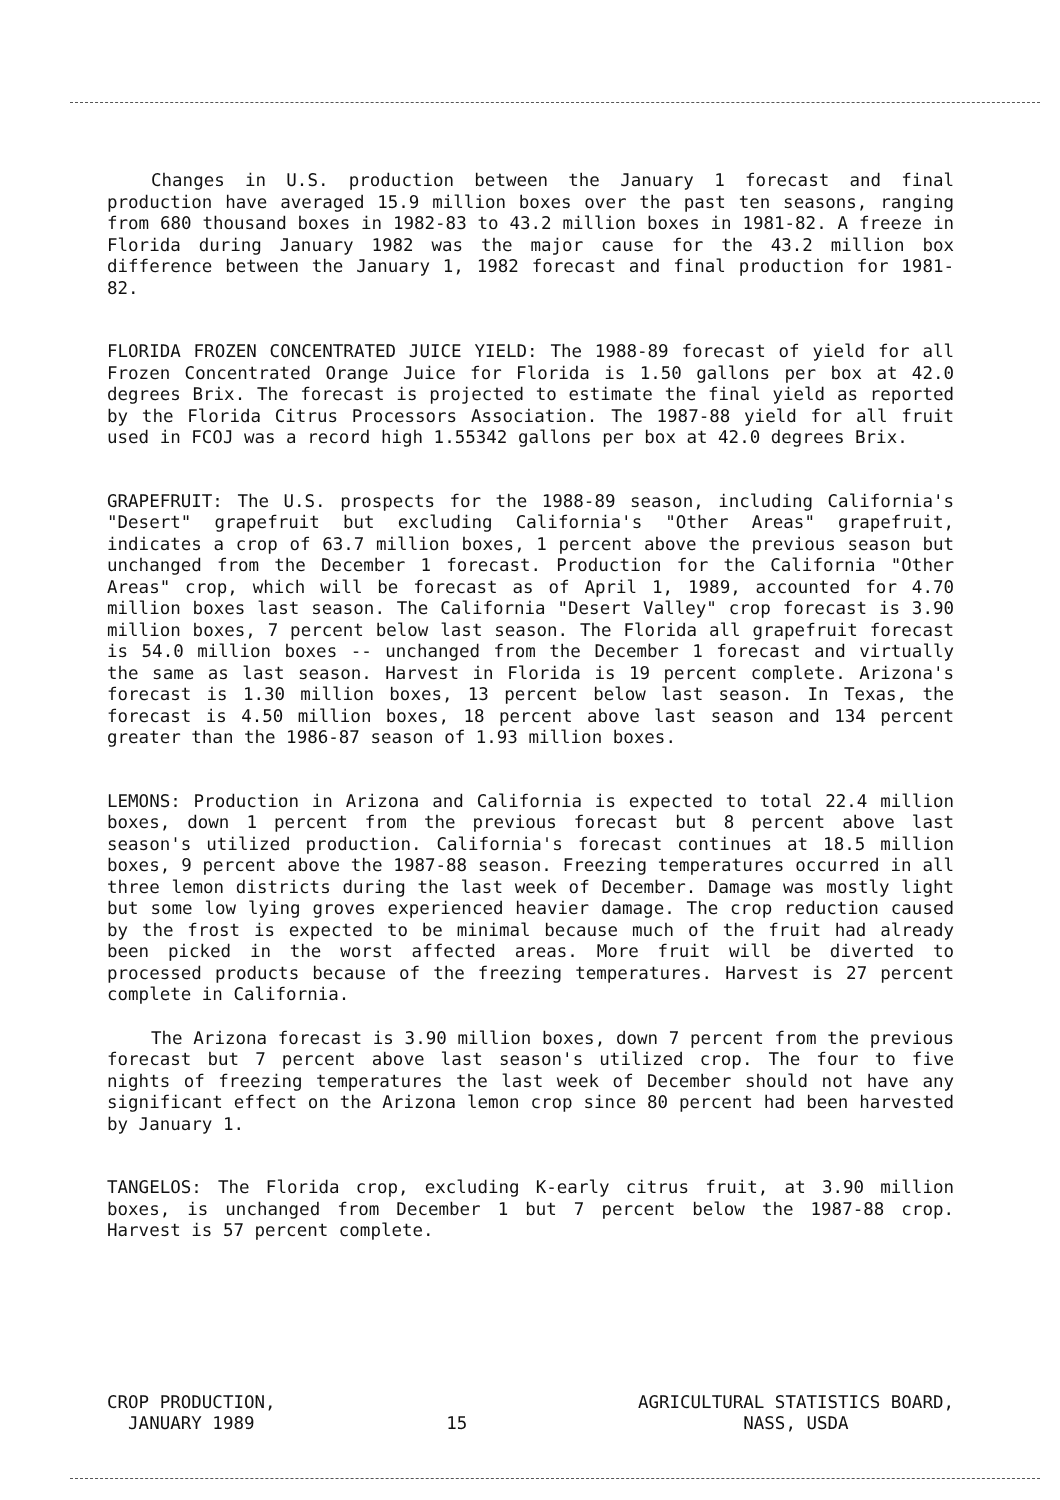Changes in U.S. production between the January 1 forecast and final production have averaged 15.9 million boxes over the past ten seasons, ranging from 680 thousand boxes in 1982-83 to 43.2 million boxes in 1981-82. A freeze in Florida during January 1982 was the major cause for the 43.2 million box difference between the January 1, 1982 forecast and final production for 1981-82.
FLORIDA FROZEN CONCENTRATED JUICE YIELD: The 1988-89 forecast of yield for all Frozen Concentrated Orange Juice for Florida is 1.50 gallons per box at 42.0 degrees Brix. The forecast is projected to estimate the final yield as reported by the Florida Citrus Processors Association. The 1987-88 yield for all fruit used in FCOJ was a record high 1.55342 gallons per box at 42.0 degrees Brix.
GRAPEFRUIT: The U.S. prospects for the 1988-89 season, including California's "Desert" grapefruit but excluding California's "Other Areas" grapefruit, indicates a crop of 63.7 million boxes, 1 percent above the previous season but unchanged from the December 1 forecast. Production for the California "Other Areas" crop, which will be forecast as of April 1, 1989, accounted for 4.70 million boxes last season. The California "Desert Valley" crop forecast is 3.90 million boxes, 7 percent below last season. The Florida all grapefruit forecast is 54.0 million boxes -- unchanged from the December 1 forecast and virtually the same as last season. Harvest in Florida is 19 percent complete. Arizona's forecast is 1.30 million boxes, 13 percent below last season. In Texas, the forecast is 4.50 million boxes, 18 percent above last season and 134 percent greater than the 1986-87 season of 1.93 million boxes.
LEMONS: Production in Arizona and California is expected to total 22.4 million boxes, down 1 percent from the previous forecast but 8 percent above last season's utilized production. California's forecast continues at 18.5 million boxes, 9 percent above the 1987-88 season. Freezing temperatures occurred in all three lemon districts during the last week of December. Damage was mostly light but some low lying groves experienced heavier damage. The crop reduction caused by the frost is expected to be minimal because much of the fruit had already been picked in the worst affected areas. More fruit will be diverted to processed products because of the freezing temperatures. Harvest is 27 percent complete in California.
The Arizona forecast is 3.90 million boxes, down 7 percent from the previous forecast but 7 percent above last season's utilized crop. The four to five nights of freezing temperatures the last week of December should not have any significant effect on the Arizona lemon crop since 80 percent had been harvested by January 1.
TANGELOS: The Florida crop, excluding K-early citrus fruit, at 3.90 million boxes, is unchanged from December 1 but 7 percent below the 1987-88 crop. Harvest is 57 percent complete.
CROP PRODUCTION,
JANUARY 1989
15
AGRICULTURAL STATISTICS BOARD,
NASS, USDA